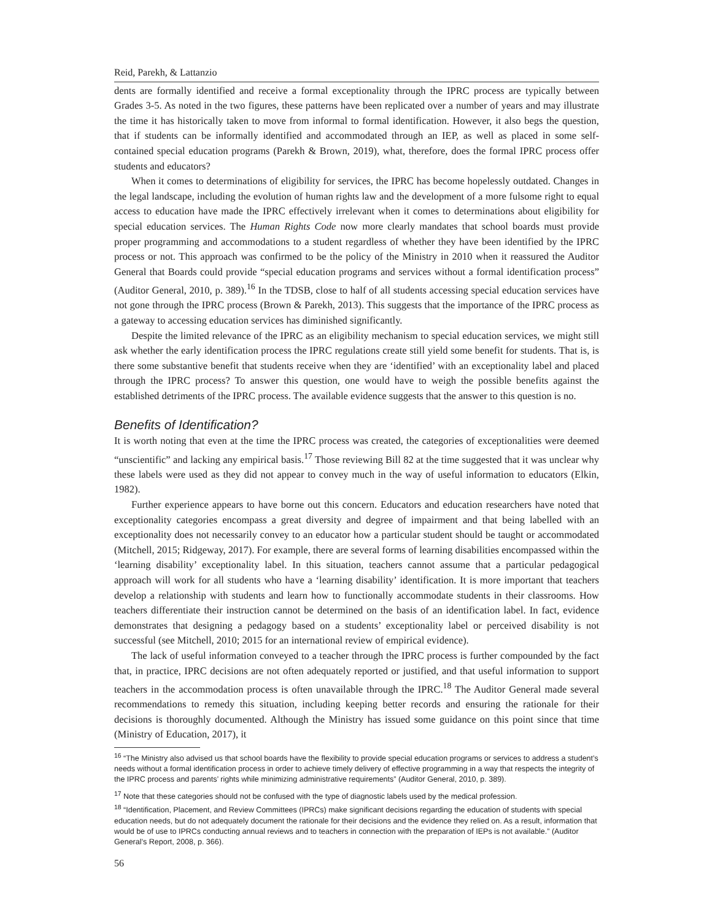Reid, Parekh, & Lattanzio
dents are formally identified and receive a formal exceptionality through the IPRC process are typically between Grades 3-5. As noted in the two figures, these patterns have been replicated over a number of years and may illustrate the time it has historically taken to move from informal to formal identification. However, it also begs the question, that if students can be informally identified and accommodated through an IEP, as well as placed in some self-contained special education programs (Parekh & Brown, 2019), what, therefore, does the formal IPRC process offer students and educators?
When it comes to determinations of eligibility for services, the IPRC has become hopelessly outdated. Changes in the legal landscape, including the evolution of human rights law and the development of a more fulsome right to equal access to education have made the IPRC effectively irrelevant when it comes to determinations about eligibility for special education services. The Human Rights Code now more clearly mandates that school boards must provide proper programming and accommodations to a student regardless of whether they have been identified by the IPRC process or not. This approach was confirmed to be the policy of the Ministry in 2010 when it reassured the Auditor General that Boards could provide “special education programs and services without a formal identification process” (Auditor General, 2010, p. 389).<sup>16</sup> In the TDSB, close to half of all students accessing special education services have not gone through the IPRC process (Brown & Parekh, 2013). This suggests that the importance of the IPRC process as a gateway to accessing education services has diminished significantly.
Despite the limited relevance of the IPRC as an eligibility mechanism to special education services, we might still ask whether the early identification process the IPRC regulations create still yield some benefit for students. That is, is there some substantive benefit that students receive when they are ‘identified’ with an exceptionality label and placed through the IPRC process? To answer this question, one would have to weigh the possible benefits against the established detriments of the IPRC process. The available evidence suggests that the answer to this question is no.
Benefits of Identification?
It is worth noting that even at the time the IPRC process was created, the categories of exceptionalities were deemed “unscientific” and lacking any empirical basis.<sup>17</sup> Those reviewing Bill 82 at the time suggested that it was unclear why these labels were used as they did not appear to convey much in the way of useful information to educators (Elkin, 1982).
Further experience appears to have borne out this concern. Educators and education researchers have noted that exceptionality categories encompass a great diversity and degree of impairment and that being labelled with an exceptionality does not necessarily convey to an educator how a particular student should be taught or accommodated (Mitchell, 2015; Ridgeway, 2017). For example, there are several forms of learning disabilities encompassed within the ‘learning disability’ exceptionality label. In this situation, teachers cannot assume that a particular pedagogical approach will work for all students who have a ‘learning disability’ identification. It is more important that teachers develop a relationship with students and learn how to functionally accommodate students in their classrooms. How teachers differentiate their instruction cannot be determined on the basis of an identification label. In fact, evidence demonstrates that designing a pedagogy based on a students’ exceptionality label or perceived disability is not successful (see Mitchell, 2010; 2015 for an international review of empirical evidence).
The lack of useful information conveyed to a teacher through the IPRC process is further compounded by the fact that, in practice, IPRC decisions are not often adequately reported or justified, and that useful information to support teachers in the accommodation process is often unavailable through the IPRC.<sup>18</sup> The Auditor General made several recommendations to remedy this situation, including keeping better records and ensuring the rationale for their decisions is thoroughly documented. Although the Ministry has issued some guidance on this point since that time (Ministry of Education, 2017), it
<sup>16</sup> “The Ministry also advised us that school boards have the flexibility to provide special education programs or services to address a student’s needs without a formal identification process in order to achieve timely delivery of effective programming in a way that respects the integrity of the IPRC process and parents’ rights while minimizing administrative requirements” (Auditor General, 2010, p. 389).
<sup>17</sup> Note that these categories should not be confused with the type of diagnostic labels used by the medical profession.
<sup>18</sup> “Identification, Placement, and Review Committees (IPRCs) make significant decisions regarding the education of students with special education needs, but do not adequately document the rationale for their decisions and the evidence they relied on. As a result, information that would be of use to IPRCs conducting annual reviews and to teachers in connection with the preparation of IEPs is not available.” (Auditor General’s Report, 2008, p. 366).
56